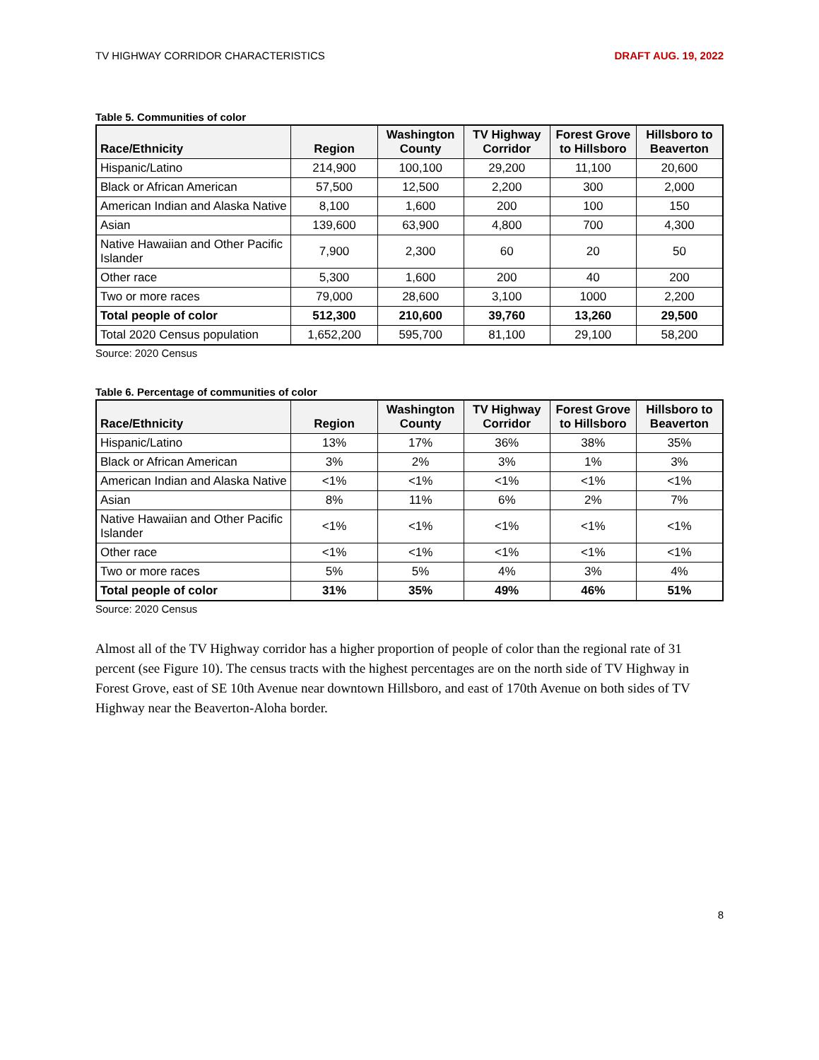TV HIGHWAY CORRIDOR CHARACTERISTICS DRAFT AUG. 19, 2022
Table 5. Communities of color
| Race/Ethnicity | Region | Washington County | TV Highway Corridor | Forest Grove to Hillsboro | Hillsboro to Beaverton |
| --- | --- | --- | --- | --- | --- |
| Hispanic/Latino | 214,900 | 100,100 | 29,200 | 11,100 | 20,600 |
| Black or African American | 57,500 | 12,500 | 2,200 | 300 | 2,000 |
| American Indian and Alaska Native | 8,100 | 1,600 | 200 | 100 | 150 |
| Asian | 139,600 | 63,900 | 4,800 | 700 | 4,300 |
| Native Hawaiian and Other Pacific Islander | 7,900 | 2,300 | 60 | 20 | 50 |
| Other race | 5,300 | 1,600 | 200 | 40 | 200 |
| Two or more races | 79,000 | 28,600 | 3,100 | 1000 | 2,200 |
| Total people of color | 512,300 | 210,600 | 39,760 | 13,260 | 29,500 |
| Total 2020 Census population | 1,652,200 | 595,700 | 81,100 | 29,100 | 58,200 |
Source: 2020 Census
Table 6. Percentage of communities of color
| Race/Ethnicity | Region | Washington County | TV Highway Corridor | Forest Grove to Hillsboro | Hillsboro to Beaverton |
| --- | --- | --- | --- | --- | --- |
| Hispanic/Latino | 13% | 17% | 36% | 38% | 35% |
| Black or African American | 3% | 2% | 3% | 1% | 3% |
| American Indian and Alaska Native | <1% | <1% | <1% | <1% | <1% |
| Asian | 8% | 11% | 6% | 2% | 7% |
| Native Hawaiian and Other Pacific Islander | <1% | <1% | <1% | <1% | <1% |
| Other race | <1% | <1% | <1% | <1% | <1% |
| Two or more races | 5% | 5% | 4% | 3% | 4% |
| Total people of color | 31% | 35% | 49% | 46% | 51% |
Source: 2020 Census
Almost all of the TV Highway corridor has a higher proportion of people of color than the regional rate of 31 percent (see Figure 10). The census tracts with the highest percentages are on the north side of TV Highway in Forest Grove, east of SE 10th Avenue near downtown Hillsboro, and east of 170th Avenue on both sides of TV Highway near the Beaverton-Aloha border.
8